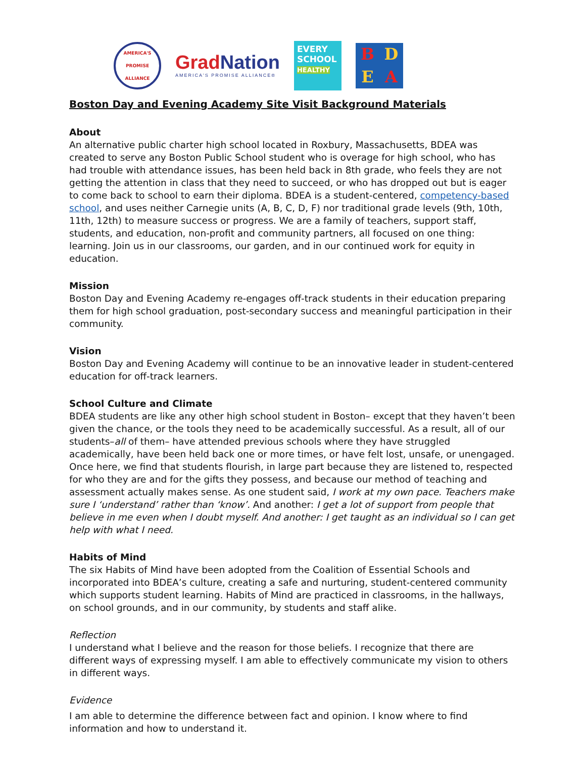AMERICA'S PROMISE ALLIANCE
Grad Nation
AMERICA'S PROMISE ALLIANCE®
EVERY
SCHOOL
HEALTHY
BDEA
Boston Day and Evening Academy Site Visit Background Materials
About
An alternative public charter high school located in Roxbury, Massachusetts, BDEA was created to serve any Boston Public School student who is overage for high school, who has had trouble with attendance issues, has been held back in 8th grade, who feels they are not getting the attention in class that they need to succeed, or who has dropped out but is eager to come back to school to earn their diploma. BDEA is a student-centered, competency-based school, and uses neither Carnegie units (A, B, C, D, F) nor traditional grade levels (9th, 10th, 11th, 12th) to measure success or progress. We are a family of teachers, support staff, students, and education, non-profit and community partners, all focused on one thing: learning. Join us in our classrooms, our garden, and in our continued work for equity in education.
Mission
Boston Day and Evening Academy re-engages off-track students in their education preparing them for high school graduation, post-secondary success and meaningful participation in their community.
Vision
Boston Day and Evening Academy will continue to be an innovative leader in student-centered education for off-track learners.
School Culture and Climate
BDEA students are like any other high school student in Boston– except that they haven’t been given the chance, or the tools they need to be academically successful. As a result, all of our students–all of them– have attended previous schools where they have struggled academically, have been held back one or more times, or have felt lost, unsafe, or unengaged. Once here, we find that students flourish, in large part because they are listened to, respected for who they are and for the gifts they possess, and because our method of teaching and assessment actually makes sense. As one student said, I work at my own pace. Teachers make sure I ‘understand’ rather than ‘know’. And another: I get a lot of support from people that believe in me even when I doubt myself. And another: I get taught as an individual so I can get help with what I need.
Habits of Mind
The six Habits of Mind have been adopted from the Coalition of Essential Schools and incorporated into BDEA’s culture, creating a safe and nurturing, student-centered community which supports student learning. Habits of Mind are practiced in classrooms, in the hallways, on school grounds, and in our community, by students and staff alike.
Reflection
I understand what I believe and the reason for those beliefs. I recognize that there are different ways of expressing myself. I am able to effectively communicate my vision to others in different ways.
Evidence
I am able to determine the difference between fact and opinion. I know where to find information and how to understand it.